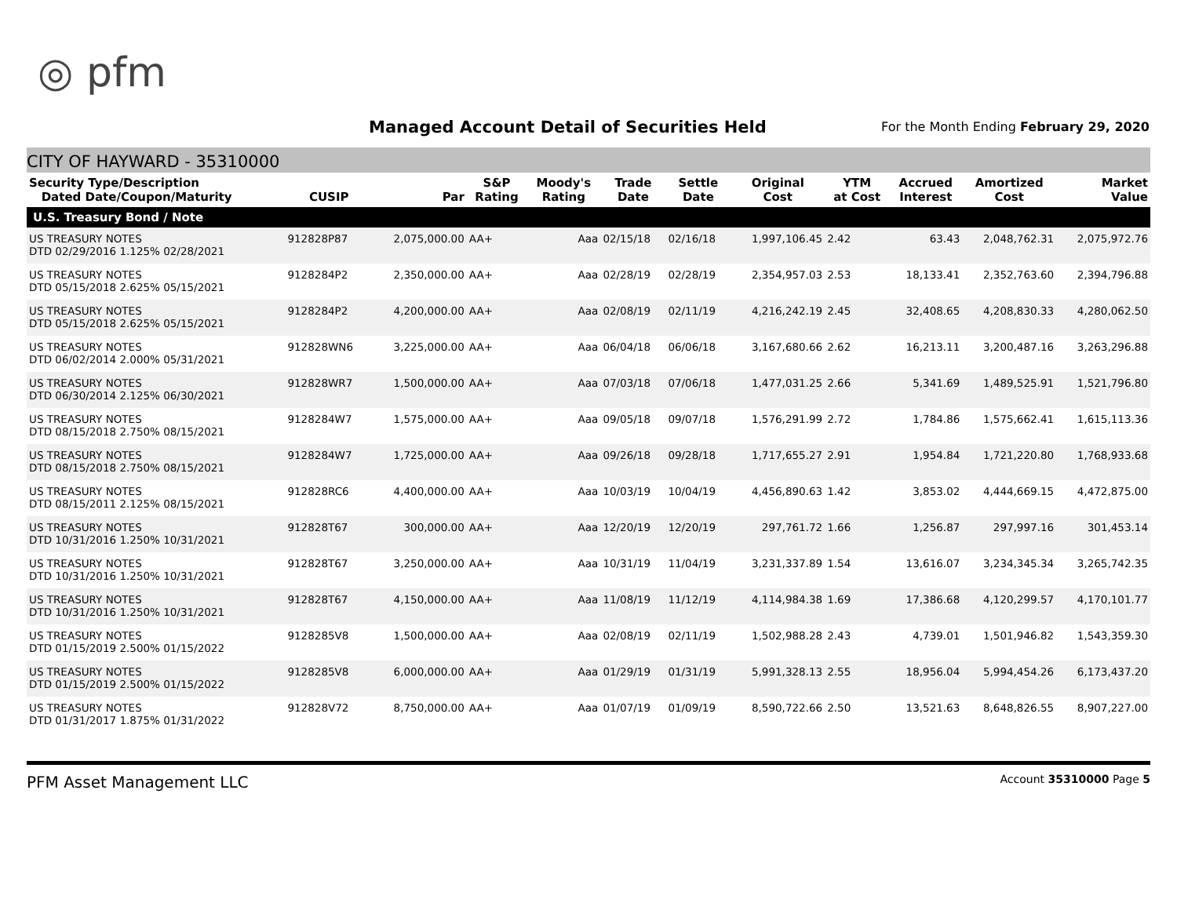◎ pfm
Managed Account Detail of Securities Held
For the Month Ending February 29, 2020
CITY OF HAYWARD - 35310000
| Security Type/Description Dated Date/Coupon/Maturity | CUSIP | Par | S&P Rating | Moody's Rating | Trade Date | Settle Date | Original Cost | YTM at Cost | Accrued Interest | Amortized Cost | Market Value |
| --- | --- | --- | --- | --- | --- | --- | --- | --- | --- | --- | --- |
| U.S. Treasury Bond / Note | | | | | | | | | | | |
| US TREASURY NOTES DTD 02/29/2016 1.125% 02/28/2021 | 912828P87 | 2,075,000.00 | AA+ | Aaa | 02/15/18 | 02/16/18 | 1,997,106.45 | 2.42 | 63.43 | 2,048,762.31 | 2,075,972.76 |
| US TREASURY NOTES DTD 05/15/2018 2.625% 05/15/2021 | 9128284P2 | 2,350,000.00 | AA+ | Aaa | 02/28/19 | 02/28/19 | 2,354,957.03 | 2.53 | 18,133.41 | 2,352,763.60 | 2,394,796.88 |
| US TREASURY NOTES DTD 05/15/2018 2.625% 05/15/2021 | 9128284P2 | 4,200,000.00 | AA+ | Aaa | 02/08/19 | 02/11/19 | 4,216,242.19 | 2.45 | 32,408.65 | 4,208,830.33 | 4,280,062.50 |
| US TREASURY NOTES DTD 06/02/2014 2.000% 05/31/2021 | 912828WN6 | 3,225,000.00 | AA+ | Aaa | 06/04/18 | 06/06/18 | 3,167,680.66 | 2.62 | 16,213.11 | 3,200,487.16 | 3,263,296.88 |
| US TREASURY NOTES DTD 06/30/2014 2.125% 06/30/2021 | 912828WR7 | 1,500,000.00 | AA+ | Aaa | 07/03/18 | 07/06/18 | 1,477,031.25 | 2.66 | 5,341.69 | 1,489,525.91 | 1,521,796.80 |
| US TREASURY NOTES DTD 08/15/2018 2.750% 08/15/2021 | 9128284W7 | 1,575,000.00 | AA+ | Aaa | 09/05/18 | 09/07/18 | 1,576,291.99 | 2.72 | 1,784.86 | 1,575,662.41 | 1,615,113.36 |
| US TREASURY NOTES DTD 08/15/2018 2.750% 08/15/2021 | 9128284W7 | 1,725,000.00 | AA+ | Aaa | 09/26/18 | 09/28/18 | 1,717,655.27 | 2.91 | 1,954.84 | 1,721,220.80 | 1,768,933.68 |
| US TREASURY NOTES DTD 08/15/2011 2.125% 08/15/2021 | 912828RC6 | 4,400,000.00 | AA+ | Aaa | 10/03/19 | 10/04/19 | 4,456,890.63 | 1.42 | 3,853.02 | 4,444,669.15 | 4,472,875.00 |
| US TREASURY NOTES DTD 10/31/2016 1.250% 10/31/2021 | 912828T67 | 300,000.00 | AA+ | Aaa | 12/20/19 | 12/20/19 | 297,761.72 | 1.66 | 1,256.87 | 297,997.16 | 301,453.14 |
| US TREASURY NOTES DTD 10/31/2016 1.250% 10/31/2021 | 912828T67 | 3,250,000.00 | AA+ | Aaa | 10/31/19 | 11/04/19 | 3,231,337.89 | 1.54 | 13,616.07 | 3,234,345.34 | 3,265,742.35 |
| US TREASURY NOTES DTD 10/31/2016 1.250% 10/31/2021 | 912828T67 | 4,150,000.00 | AA+ | Aaa | 11/08/19 | 11/12/19 | 4,114,984.38 | 1.69 | 17,386.68 | 4,120,299.57 | 4,170,101.77 |
| US TREASURY NOTES DTD 01/15/2019 2.500% 01/15/2022 | 9128285V8 | 1,500,000.00 | AA+ | Aaa | 02/08/19 | 02/11/19 | 1,502,988.28 | 2.43 | 4,739.01 | 1,501,946.82 | 1,543,359.30 |
| US TREASURY NOTES DTD 01/15/2019 2.500% 01/15/2022 | 9128285V8 | 6,000,000.00 | AA+ | Aaa | 01/29/19 | 01/31/19 | 5,991,328.13 | 2.55 | 18,956.04 | 5,994,454.26 | 6,173,437.20 |
| US TREASURY NOTES DTD 01/31/2017 1.875% 01/31/2022 | 912828V72 | 8,750,000.00 | AA+ | Aaa | 01/07/19 | 01/09/19 | 8,590,722.66 | 2.50 | 13,521.63 | 8,648,826.55 | 8,907,227.00 |
PFM Asset Management LLC Account 35310000 Page 5